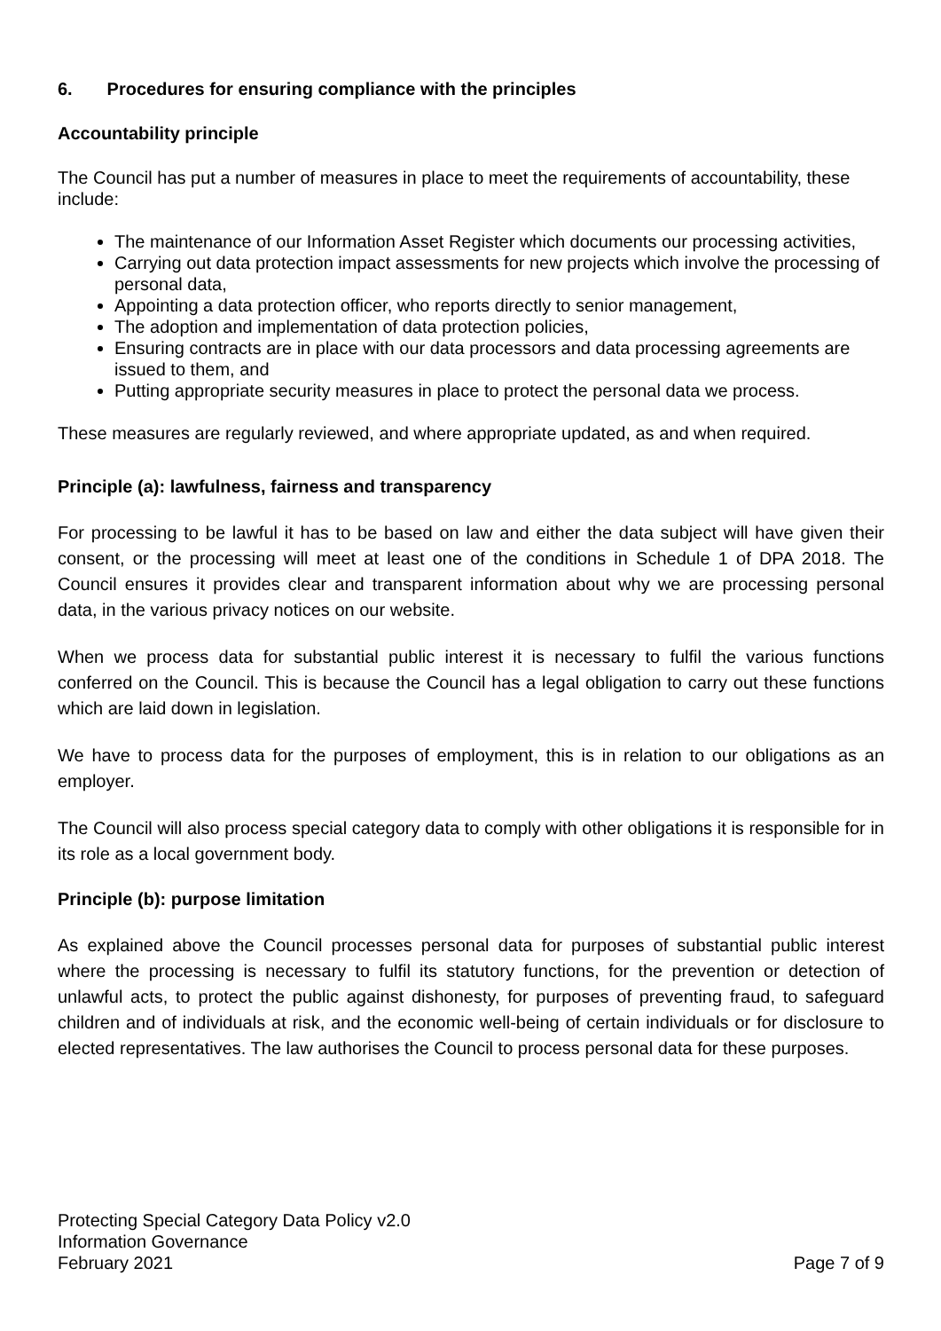6. Procedures for ensuring compliance with the principles
Accountability principle
The Council has put a number of measures in place to meet the requirements of accountability, these include:
The maintenance of our Information Asset Register which documents our processing activities,
Carrying out data protection impact assessments for new projects which involve the processing of personal data,
Appointing a data protection officer, who reports directly to senior management,
The adoption and implementation of data protection policies,
Ensuring contracts are in place with our data processors and data processing agreements are issued to them, and
Putting appropriate security measures in place to protect the personal data we process.
These measures are regularly reviewed, and where appropriate updated, as and when required.
Principle (a): lawfulness, fairness and transparency
For processing to be lawful it has to be based on law and either the data subject will have given their consent, or the processing will meet at least one of the conditions in Schedule 1 of DPA 2018. The Council ensures it provides clear and transparent information about why we are processing personal data, in the various privacy notices on our website.
When we process data for substantial public interest it is necessary to fulfil the various functions conferred on the Council. This is because the Council has a legal obligation to carry out these functions which are laid down in legislation.
We have to process data for the purposes of employment, this is in relation to our obligations as an employer.
The Council will also process special category data to comply with other obligations it is responsible for in its role as a local government body.
Principle (b): purpose limitation
As explained above the Council processes personal data for purposes of substantial public interest where the processing is necessary to fulfil its statutory functions, for the prevention or detection of unlawful acts, to protect the public against dishonesty, for purposes of preventing fraud, to safeguard children and of individuals at risk, and the economic well-being of certain individuals or for disclosure to elected representatives. The law authorises the Council to process personal data for these purposes.
Protecting Special Category Data Policy v2.0
Information Governance
February 2021 Page 7 of 9